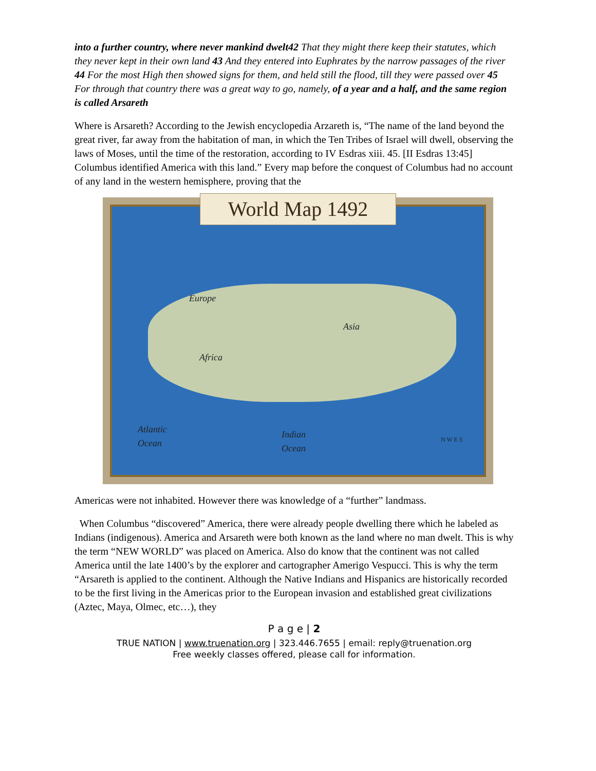into a further country, where never mankind dwelt42 That they might there keep their statutes, which they never kept in their own land 43 And they entered into Euphrates by the narrow passages of the river 44 For the most High then showed signs for them, and held still the flood, till they were passed over 45 For through that country there was a great way to go, namely, of a year and a half, and the same region is called Arsareth
Where is Arsareth? According to the Jewish encyclopedia Arzareth is, “The name of the land beyond the great river, far away from the habitation of man, in which the Ten Tribes of Israel will dwell, observing the laws of Moses, until the time of the restoration, according to IV Esdras xiii. 45. [II Esdras 13:45] Columbus identified America with this land.” Every map before the conquest of Columbus had no account of any land in the western hemisphere, proving that the
World Map 1492
Europe
Asia
Africa
Atlantic
Ocean
Indian
Ocean
N W E S
Americas were not inhabited. However there was knowledge of a “further” landmass.
When Columbus “discovered” America, there were already people dwelling there which he labeled as Indians (indigenous). America and Arsareth were both known as the land where no man dwelt. This is why the term “NEW WORLD” was placed on America. Also do know that the continent was not called America until the late 1400’s by the explorer and cartographer Amerigo Vespucci. This is why the term “Arsareth is applied to the continent. Although the Native Indians and Hispanics are historically recorded to be the first living in the Americas prior to the European invasion and established great civilizations (Aztec, Maya, Olmec, etc…), they
P a g e | 2
TRUE NATION | www.truenation.org | 323.446.7655 | email: reply@truenation.org
Free weekly classes offered, please call for information.